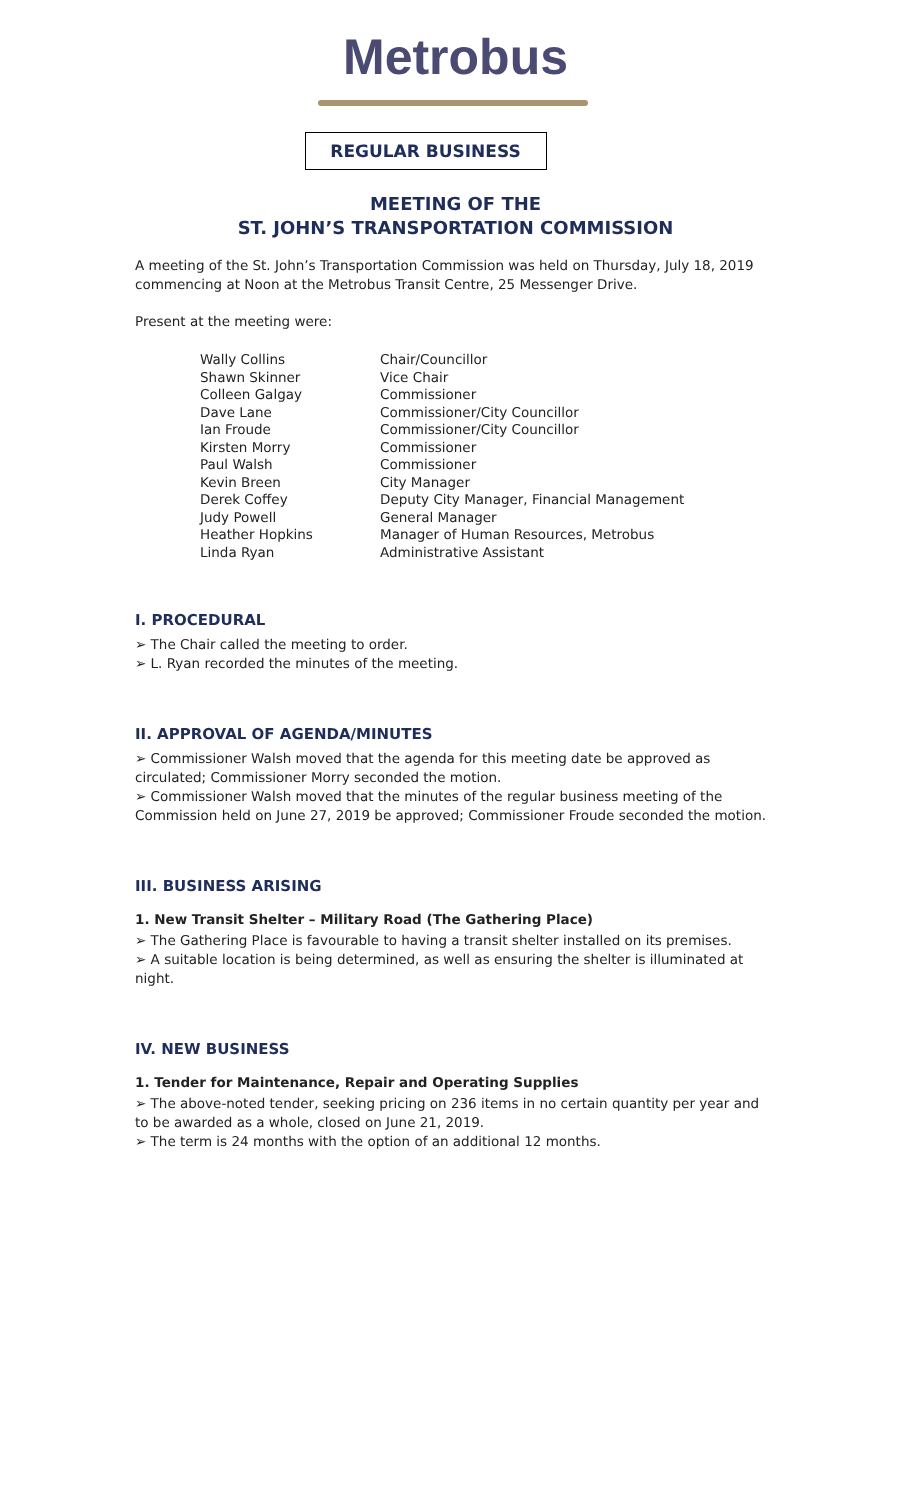Metrobus
REGULAR BUSINESS
MEETING OF THE
ST. JOHN’S TRANSPORTATION COMMISSION
A meeting of the St. John’s Transportation Commission was held on Thursday, July 18, 2019 commencing at Noon at the Metrobus Transit Centre, 25 Messenger Drive.
Present at the meeting were:
| Wally Collins | Chair/Councillor |
| Shawn Skinner | Vice Chair |
| Colleen Galgay | Commissioner |
| Dave Lane | Commissioner/City Councillor |
| Ian Froude | Commissioner/City Councillor |
| Kirsten Morry | Commissioner |
| Paul Walsh | Commissioner |
| Kevin Breen | City Manager |
| Derek Coffey | Deputy City Manager, Financial Management |
| Judy Powell | General Manager |
| Heather Hopkins | Manager of Human Resources, Metrobus |
| Linda Ryan | Administrative Assistant |
I. PROCEDURAL
➢ The Chair called the meeting to order.
➢ L. Ryan recorded the minutes of the meeting.
II. APPROVAL OF AGENDA/MINUTES
➢ Commissioner Walsh moved that the agenda for this meeting date be approved as circulated; Commissioner Morry seconded the motion.
➢ Commissioner Walsh moved that the minutes of the regular business meeting of the Commission held on June 27, 2019 be approved; Commissioner Froude seconded the motion.
III. BUSINESS ARISING
1. New Transit Shelter – Military Road (The Gathering Place)
➢ The Gathering Place is favourable to having a transit shelter installed on its premises.
➢ A suitable location is being determined, as well as ensuring the shelter is illuminated at night.
IV. NEW BUSINESS
1. Tender for Maintenance, Repair and Operating Supplies
➢ The above-noted tender, seeking pricing on 236 items in no certain quantity per year and to be awarded as a whole, closed on June 21, 2019.
➢ The term is 24 months with the option of an additional 12 months.